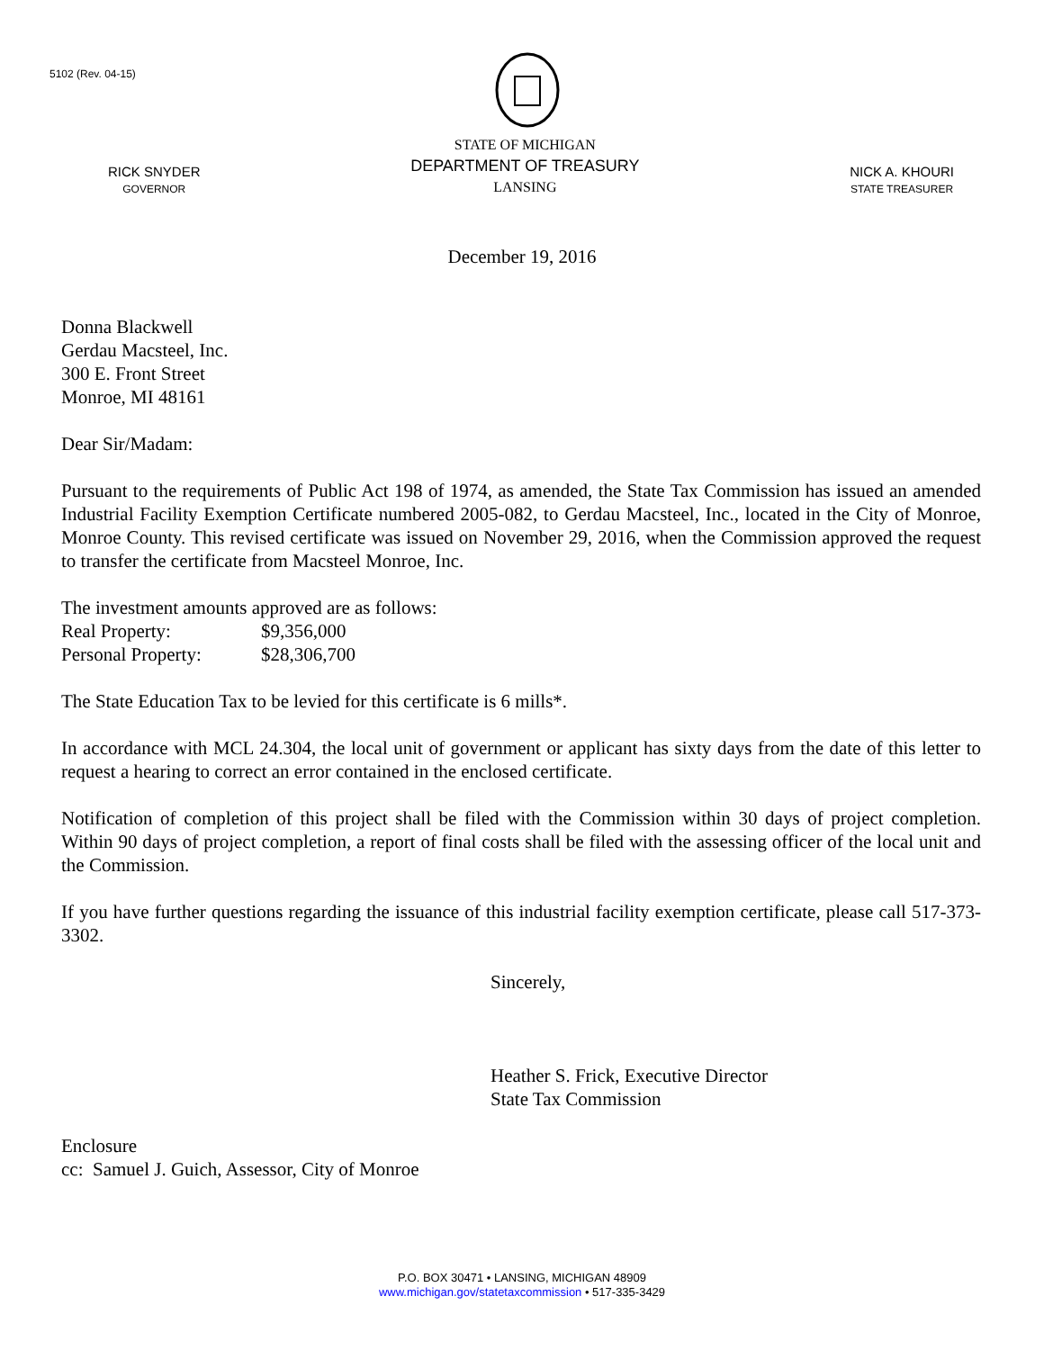5102 (Rev. 04-15)
RICK SNYDER
GOVERNOR
STATE OF MICHIGAN
DEPARTMENT OF TREASURY
LANSING
NICK A. KHOURI
STATE TREASURER
December 19, 2016
Donna Blackwell
Gerdau Macsteel, Inc.
300 E. Front Street
Monroe, MI 48161
Dear Sir/Madam:
Pursuant to the requirements of Public Act 198 of 1974, as amended, the State Tax Commission has issued an amended Industrial Facility Exemption Certificate numbered 2005-082, to Gerdau Macsteel, Inc., located in the City of Monroe, Monroe County. This revised certificate was issued on November 29, 2016, when the Commission approved the request to transfer the certificate from Macsteel Monroe, Inc.
The investment amounts approved are as follows:
| Real Property: | $9,356,000 |
| Personal Property: | $28,306,700 |
The State Education Tax to be levied for this certificate is 6 mills*.
In accordance with MCL 24.304, the local unit of government or applicant has sixty days from the date of this letter to request a hearing to correct an error contained in the enclosed certificate.
Notification of completion of this project shall be filed with the Commission within 30 days of project completion. Within 90 days of project completion, a report of final costs shall be filed with the assessing officer of the local unit and the Commission.
If you have further questions regarding the issuance of this industrial facility exemption certificate, please call 517-373-3302.
Sincerely,
Heather S. Frick, Executive Director
State Tax Commission
Enclosure
cc: Samuel J. Guich, Assessor, City of Monroe
P.O. BOX 30471 • LANSING, MICHIGAN 48909
www.michigan.gov/statetaxcommission • 517-335-3429